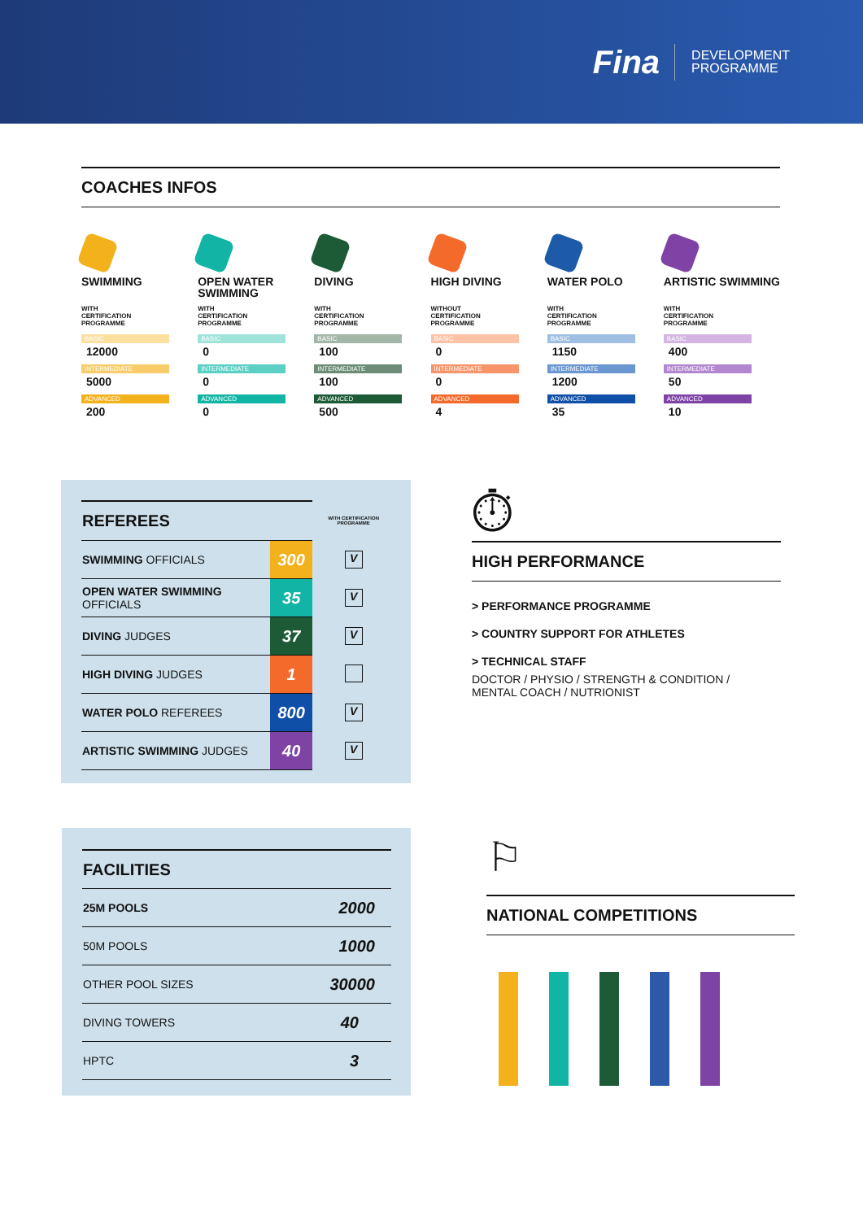Fina
DEVELOPMENT
PROGRAMME
COACHES INFOS
SWIMMING
WITH
CERTIFICATION
PROGRAMME
BASIC
12000
INTERMEDIATE
5000
ADVANCED
200
OPEN WATER SWIMMING
WITH
CERTIFICATION
PROGRAMME
BASIC
0
INTERMEDIATE
0
ADVANCED
0
DIVING
WITH
CERTIFICATION
PROGRAMME
BASIC
100
INTERMEDIATE
100
ADVANCED
500
HIGH DIVING
WITHOUT
CERTIFICATION
PROGRAMME
BASIC
0
INTERMEDIATE
0
ADVANCED
4
WATER POLO
WITH
CERTIFICATION
PROGRAMME
BASIC
1150
INTERMEDIATE
1200
ADVANCED
35
ARTISTIC SWIMMING
WITH
CERTIFICATION
PROGRAMME
BASIC
400
INTERMEDIATE
50
ADVANCED
10
| REFEREES | | WITH CERTIFICATION PROGRAMME |
| SWIMMING OFFICIALS | 300 | V |
| OPEN WATER SWIMMING OFFICIALS | 35 | V |
| DIVING JUDGES | 37 | V |
| HIGH DIVING JUDGES | 1 | |
| WATER POLO REFEREES | 800 | V |
| ARTISTIC SWIMMING JUDGES | 40 | V |
⏱
HIGH PERFORMANCE
> PERFORMANCE PROGRAMME
> COUNTRY SUPPORT FOR ATHLETES
> TECHNICAL STAFF
DOCTOR / PHYSIO / STRENGTH & CONDITION /
MENTAL COACH / NUTRIONIST
| FACILITIES | |
| 25M POOLS | 2000 |
| 50M POOLS | 1000 |
| OTHER POOL SIZES | 30000 |
| DIVING TOWERS | 40 |
| HPTC | 3 |
⚐
NATIONAL COMPETITIONS